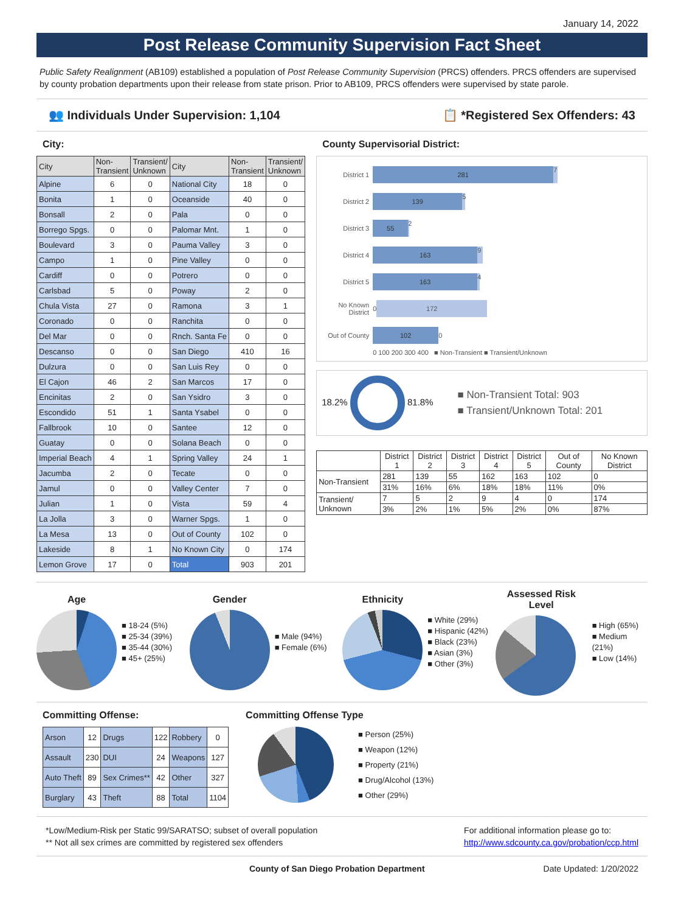January 14, 2022
Post Release Community Supervision Fact Sheet
Public Safety Realignment (AB109) established a population of Post Release Community Supervision (PRCS) offenders. PRCS offenders are supervised by county probation departments upon their release from state prison. Prior to AB109, PRCS offenders were supervised by state parole.
👥 Individuals Under Supervision: 1,104 📋 *Registered Sex Offenders: 43
City:
| City | Non- Transient | Transient/ Unknown | City | Non- Transient | Transient/ Unknown |
| --- | --- | --- | --- | --- | --- |
| Alpine | 6 | 0 | National City | 18 | 0 |
| Bonita | 1 | 0 | Oceanside | 40 | 0 |
| Bonsall | 2 | 0 | Pala | 0 | 0 |
| Borrego Spgs. | 0 | 0 | Palomar Mnt. | 1 | 0 |
| Boulevard | 3 | 0 | Pauma Valley | 3 | 0 |
| Campo | 1 | 0 | Pine Valley | 0 | 0 |
| Cardiff | 0 | 0 | Potrero | 0 | 0 |
| Carlsbad | 5 | 0 | Poway | 2 | 0 |
| Chula Vista | 27 | 0 | Ramona | 3 | 1 |
| Coronado | 0 | 0 | Ranchita | 0 | 0 |
| Del Mar | 0 | 0 | Rnch. Santa Fe | 0 | 0 |
| Descanso | 0 | 0 | San Diego | 410 | 16 |
| Dulzura | 0 | 0 | San Luis Rey | 0 | 0 |
| El Cajon | 46 | 2 | San Marcos | 17 | 0 |
| Encinitas | 2 | 0 | San Ysidro | 3 | 0 |
| Escondido | 51 | 1 | Santa Ysabel | 0 | 0 |
| Fallbrook | 10 | 0 | Santee | 12 | 0 |
| Guatay | 0 | 0 | Solana Beach | 0 | 0 |
| Imperial Beach | 4 | 1 | Spring Valley | 24 | 1 |
| Jacumba | 2 | 0 | Tecate | 0 | 0 |
| Jamul | 0 | 0 | Valley Center | 7 | 0 |
| Julian | 1 | 0 | Vista | 59 | 4 |
| La Jolla | 3 | 0 | Warner Spgs. | 1 | 0 |
| La Mesa | 13 | 0 | Out of County | 102 | 0 |
| Lakeside | 8 | 1 | No Known City | 0 | 174 |
| Lemon Grove | 17 | 0 | Total | 903 | 201 |
County Supervisorial District:
District 1
281
7
District 2
139
5
District 3
55
2
District 4
163
9
District 5
163
4
No Known District 0
172
Out of County
102
0
0 100 200 300 400 ■ Non-Transient ■ Transient/Unknown
18.2% 81.8%
■ Non-Transient Total: 903
■ Transient/Unknown Total: 201
| | District 1 | District 2 | District 3 | District 4 | District 5 | Out of County | No Known District |
| --- | --- | --- | --- | --- | --- | --- | --- |
| Non-Transient | 281 | 139 | 55 | 162 | 163 | 102 | 0 |
| | 31% | 16% | 6% | 18% | 18% | 11% | 0% |
| Transient/ Unknown | 7 | 5 | 2 | 9 | 4 | 0 | 174 |
| | 3% | 2% | 1% | 5% | 2% | 0% | 87% |
Age
■ 18-24 (5%)
■ 25-34 (39%)
■ 35-44 (30%)
■ 45+ (25%)
Gender
■ Male (94%)
■ Female (6%)
Ethnicity
■ White (29%)
■ Hispanic (42%)
■ Black (23%)
■ Asian (3%)
■ Other (3%)
Assessed Risk Level
■ High (65%)
■ Medium (21%)
■ Low (14%)
Committing Offense:
| Arson | 12 | Drugs | 122 | Robbery | 0 |
| Assault | 230 | DUI | 24 | Weapons | 127 |
| Auto Theft | 89 | Sex Crimes** | 42 | Other | 327 |
| Burglary | 43 | Theft | 88 | Total | 1104 |
Committing Offense Type
■ Person (25%)
■ Weapon (12%)
■ Property (21%)
■ Drug/Alcohol (13%)
■ Other (29%)
*Low/Medium-Risk per Static 99/SARATSO; subset of overall population
** Not all sex crimes are committed by registered sex offenders
For additional information please go to:
http://www.sdcounty.ca.gov/probation/ccp.html
County of San Diego Probation Department Date Updated: 1/20/2022